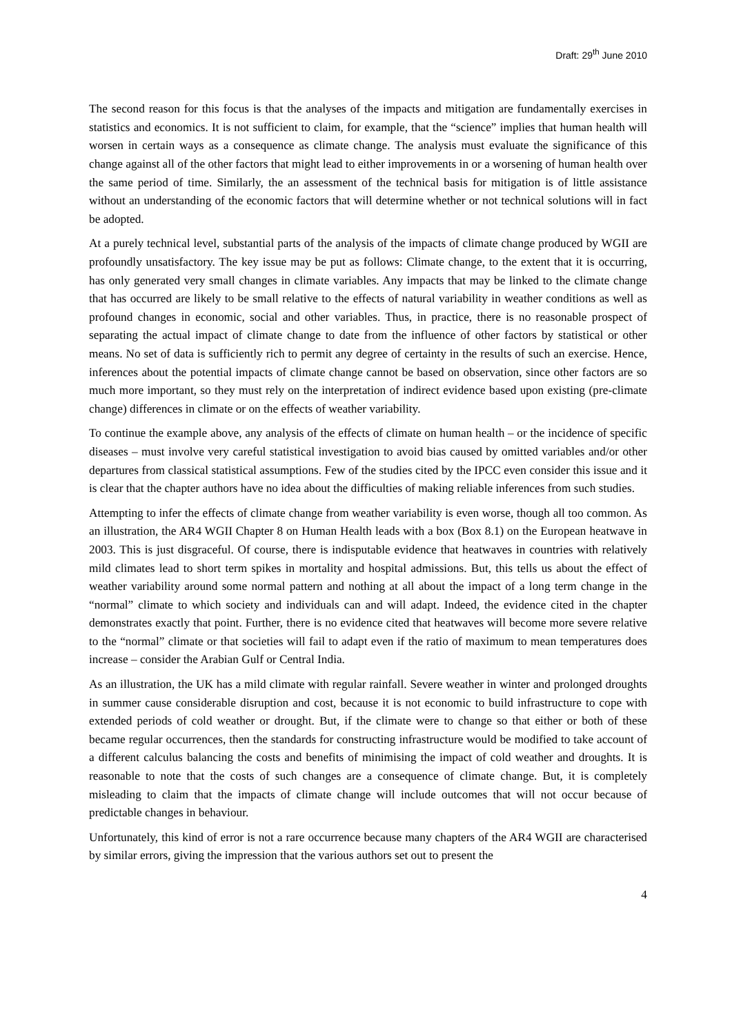Draft: 29<sup>th</sup> June 2010
The second reason for this focus is that the analyses of the impacts and mitigation are fundamentally exercises in statistics and economics. It is not sufficient to claim, for example, that the “science” implies that human health will worsen in certain ways as a consequence as climate change. The analysis must evaluate the significance of this change against all of the other factors that might lead to either improvements in or a worsening of human health over the same period of time. Similarly, the an assessment of the technical basis for mitigation is of little assistance without an understanding of the economic factors that will determine whether or not technical solutions will in fact be adopted.
At a purely technical level, substantial parts of the analysis of the impacts of climate change produced by WGII are profoundly unsatisfactory. The key issue may be put as follows: Climate change, to the extent that it is occurring, has only generated very small changes in climate variables. Any impacts that may be linked to the climate change that has occurred are likely to be small relative to the effects of natural variability in weather conditions as well as profound changes in economic, social and other variables. Thus, in practice, there is no reasonable prospect of separating the actual impact of climate change to date from the influence of other factors by statistical or other means. No set of data is sufficiently rich to permit any degree of certainty in the results of such an exercise. Hence, inferences about the potential impacts of climate change cannot be based on observation, since other factors are so much more important, so they must rely on the interpretation of indirect evidence based upon existing (pre-climate change) differences in climate or on the effects of weather variability.
To continue the example above, any analysis of the effects of climate on human health – or the incidence of specific diseases – must involve very careful statistical investigation to avoid bias caused by omitted variables and/or other departures from classical statistical assumptions. Few of the studies cited by the IPCC even consider this issue and it is clear that the chapter authors have no idea about the difficulties of making reliable inferences from such studies.
Attempting to infer the effects of climate change from weather variability is even worse, though all too common. As an illustration, the AR4 WGII Chapter 8 on Human Health leads with a box (Box 8.1) on the European heatwave in 2003. This is just disgraceful. Of course, there is indisputable evidence that heatwaves in countries with relatively mild climates lead to short term spikes in mortality and hospital admissions. But, this tells us about the effect of weather variability around some normal pattern and nothing at all about the impact of a long term change in the “normal” climate to which society and individuals can and will adapt. Indeed, the evidence cited in the chapter demonstrates exactly that point. Further, there is no evidence cited that heatwaves will become more severe relative to the “normal” climate or that societies will fail to adapt even if the ratio of maximum to mean temperatures does increase – consider the Arabian Gulf or Central India.
As an illustration, the UK has a mild climate with regular rainfall. Severe weather in winter and prolonged droughts in summer cause considerable disruption and cost, because it is not economic to build infrastructure to cope with extended periods of cold weather or drought. But, if the climate were to change so that either or both of these became regular occurrences, then the standards for constructing infrastructure would be modified to take account of a different calculus balancing the costs and benefits of minimising the impact of cold weather and droughts. It is reasonable to note that the costs of such changes are a consequence of climate change. But, it is completely misleading to claim that the impacts of climate change will include outcomes that will not occur because of predictable changes in behaviour.
Unfortunately, this kind of error is not a rare occurrence because many chapters of the AR4 WGII are characterised by similar errors, giving the impression that the various authors set out to present the
4